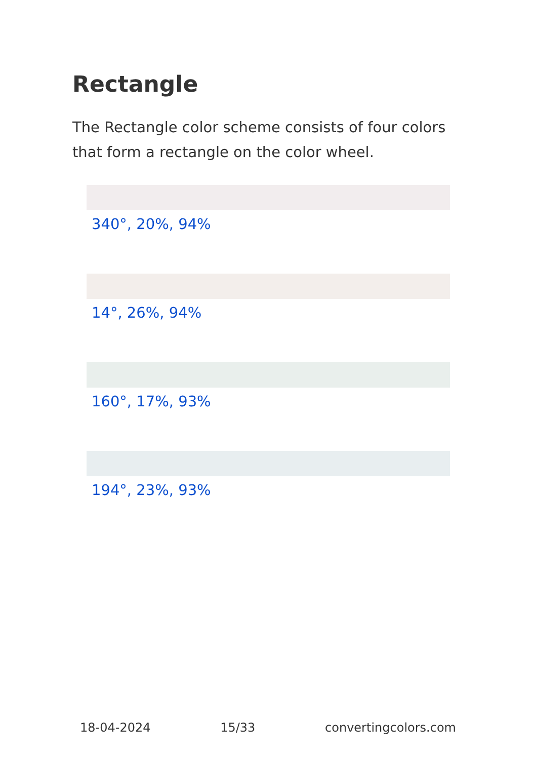Rectangle
The Rectangle color scheme consists of four colors that form a rectangle on the color wheel.
340°, 20%, 94%
14°, 26%, 94%
160°, 17%, 93%
194°, 23%, 93%
18-04-2024 15/33 convertingcolors.com